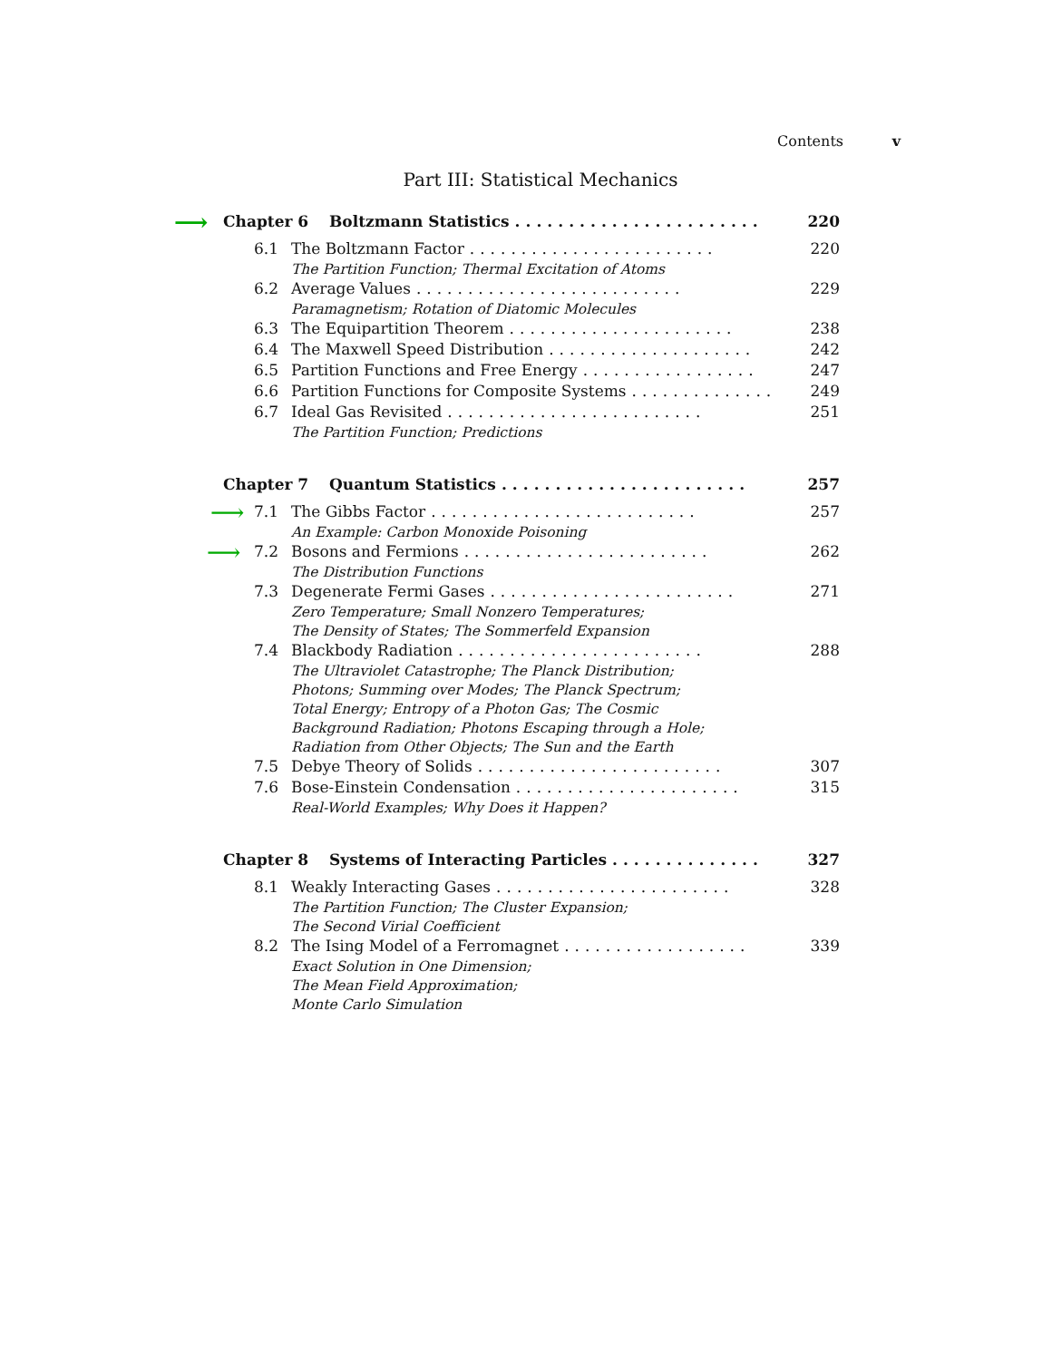Contents v
Part III: Statistical Mechanics
⟶ Chapter 6 Boltzmann Statistics....................... 220
6.1 The Boltzmann Factor........................ 220
The Partition Function; Thermal Excitation of Atoms
6.2 Average Values.......................... 229
Paramagnetism; Rotation of Diatomic Molecules
6.3 The Equipartition Theorem...................... 238
6.4 The Maxwell Speed Distribution.................... 242
6.5 Partition Functions and Free Energy................. 247
6.6 Partition Functions for Composite Systems.............. 249
6.7 Ideal Gas Revisited......................... 251
The Partition Function; Predictions
Chapter 7 Quantum Statistics....................... 257
⟶ 7.1 The Gibbs Factor.......................... 257
An Example: Carbon Monoxide Poisoning
⟶ 7.2 Bosons and Fermions........................ 262
The Distribution Functions
7.3 Degenerate Fermi Gases........................ 271
Zero Temperature; Small Nonzero Temperatures;
The Density of States; The Sommerfeld Expansion
7.4 Blackbody Radiation........................ 288
The Ultraviolet Catastrophe; The Planck Distribution;
Photons; Summing over Modes; The Planck Spectrum;
Total Energy; Entropy of a Photon Gas; The Cosmic
Background Radiation; Photons Escaping through a Hole;
Radiation from Other Objects; The Sun and the Earth
7.5 Debye Theory of Solids........................ 307
7.6 Bose-Einstein Condensation...................... 315
Real-World Examples; Why Does it Happen?
Chapter 8 Systems of Interacting Particles.............. 327
8.1 Weakly Interacting Gases....................... 328
The Partition Function; The Cluster Expansion;
The Second Virial Coefficient
8.2 The Ising Model of a Ferromagnet.................. 339
Exact Solution in One Dimension;
The Mean Field Approximation;
Monte Carlo Simulation